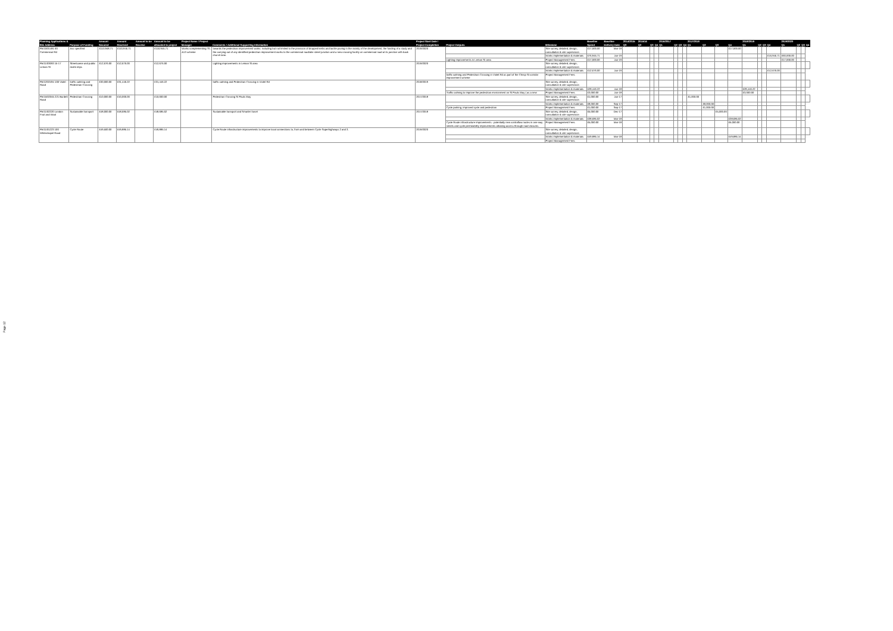| Planning Applications & Site Address | Purpose of Funding | Amount Secured | Amount Received | Amount to be Receive | Amount to be allocated to project | Project Name / Project Manager | Comments / Additional Supporting Information | Project Start Date / Project Completion | Project Outputs | Milestone | Baseline Spend | Baseline Delivery Date | 2014/2015 Q3 | 2015/16 Q2 | Q3 | Q4 | 2016/2017 Q1 | Q2 | Q3 | Q4 | 2017/2018 Q1 | Q2 | Q3 | Q4 | 2018/2019 Q1 | Q2 | Q3 | Q4 | 2019/2020 Q1 | Q2 | Q3 | Q4 |
| --- | --- | --- | --- | --- | --- | --- | --- | --- | --- | --- | --- | --- | --- | --- | --- | --- | --- | --- | --- | --- | --- | --- | --- | --- | --- | --- | --- | --- | --- | --- | --- | --- |
| PA/10/01481 60 Commercial Rd | Ass specified | £110,948.71 | £110,945.71 | | £110,945.71 | Works complementing TfL A13 scheme | towards the pedestrian improvement works: including but not limited to the provision of dropped kerbs and tactile paving in the vicinity of the development, the funding of a study and the carrying out of any identified pedestrian improvement works to the commercial road/alie street junction and a new crossing facility on commercial road at its junction with back church lane. | 2019/2020 | | Site survey, detailed, design, consultation & site supervision | £17,000.00 | Mar-18 | | | | | | | | | | | | £17,000.00 | | | | | | | | |
| | | | | | | | | | | Works implementation & materials | £76,945.71 | Jun-19 | | | | | | | | | | | | | | | | £16,945.71 | £60,000.00 | | | |
| | | | | | | | | | Lighting improvements in Leman St area | Project Management Fees | £17,000.00 | Jun-19 | | | | | | | | | | | | | | | | | £17,000.00 | | | |
| PA/11/03693 15-17 Leman St | Streetscene and public realm imps | £12,676.00 | £12,676.00 | | £12,676.00 | | Lighting improvements in Leman St area | 2019/2020 | | Site survey, detailed, design, consultation & site supervision | | | | | | | | | | | | | | | | | | | | | | |
| | | | | | | | | | | Works implementation & materials | £12,676.00 | Jun-19 | | | | | | | | | | | | | | | | £12,676.00 | | | | |
| | | | | | | | | | traffic calming and Pedestrian Crossing in Violet Rd as part of the Chrisp St corridor improvement scheme | Project Management Fees | | | | | | | | | | | | | | | | | | | | | | |
| PA/12/02494 100 Violet Road | traffic calming and Pedestrian Crossing | £30,000.00 | £31,446.22 | | £31,446.22 | | traffic calming and Pedestrian Crossing in Violet Rd | 2018/2019 | | Site survey, detailed, design, consultation & site supervision | | | | | | | | | | | | | | | | | | | | | | |
| | | | | | | | | | | Works implementation & materials | £28,446.22 | Jun-18 | | | | | | | | | | | | | £28,446.22 | | | | | | | |
| | | | | | | | | | Traffic calming to improve the pedestrian environment on St Pauls Way ( as a new | Project Management Fees | £3,000.00 | Jun-18 | | | | | | | | | | | | | £3,000.00 | | | | | | | |
| PA/15/02045 221 Burdett Road | Pedestrian Crossing | £10,000.00 | £10,000.00 | | £10,000.00 | | Pedestrian Crossing St Pauls Way | 2017/2018 | | Site survey, detailed, design, consultation & site supervision | £1,000.00 | Jun-17 | | | | | | | | | £1,000.00 | | | | | | | | | | | |
| | | | | | | | | | | Works implementation & materials | £8,000.00 | Sep-17 | | | | | | | | | | £8,000.00 | | | | | | | | | | |
| | | | | | | | | | Cycle parking, improved cycle and pedestrian | Project Management Fees | £1,000.00 | Sep-17 | | | | | | | | | | £1,000.00 | | | | | | | | | | |
| PA/11/02220 London Fruit and Wool | Sustainable transport | £48,000.00 | £48,685.02 | | £48,685.02 | | Sustainable transport and Smarter travel | 2017/2018 | | Site survey, detailed, design, consultation & site supervision | £5,000.00 | Dec-17 | | | | | | | | | | | £5,000.00 | | | | | | | | | |
| | | | | | | | | | | Works implementation & materials | £38,685.02 | Mar-18 | | | | | | | | | | | | £38,685.02 | | | | | | | | |
| | | | | | | | | | Cycle Route infrastructure improvements - potentially new contraflow routes in one-way streets and cycle permeability improvements allowing access through road closures. | Project Management Fees | £5,000.00 | Mar-18 | | | | | | | | | | | | £5,000.00 | | | | | | | | |
| PA/11/01223 100 Whitechapel Road | Cycle Route | £49,500.00 | £49,885.14 | | £49,885.14 | | Cycle Route infrastructure improvements to improve local connections to, from and between Cycle Superhighways 2 and 3. | 2019/2020 | | Site survey, detailed, design, consultation & site supervision | | | | | | | | | | | | | | | | | | | | | | |
| | | | | | | | | | | Works implementation & materials | £49,885.14 | Mar-18 | | | | | | | | | | | | £49,885.14 | | | | | | | | |
| | | | | | | | | | | Project Management Fees | | | | | | | | | | | | | | | | | | | | | | |
Page 12